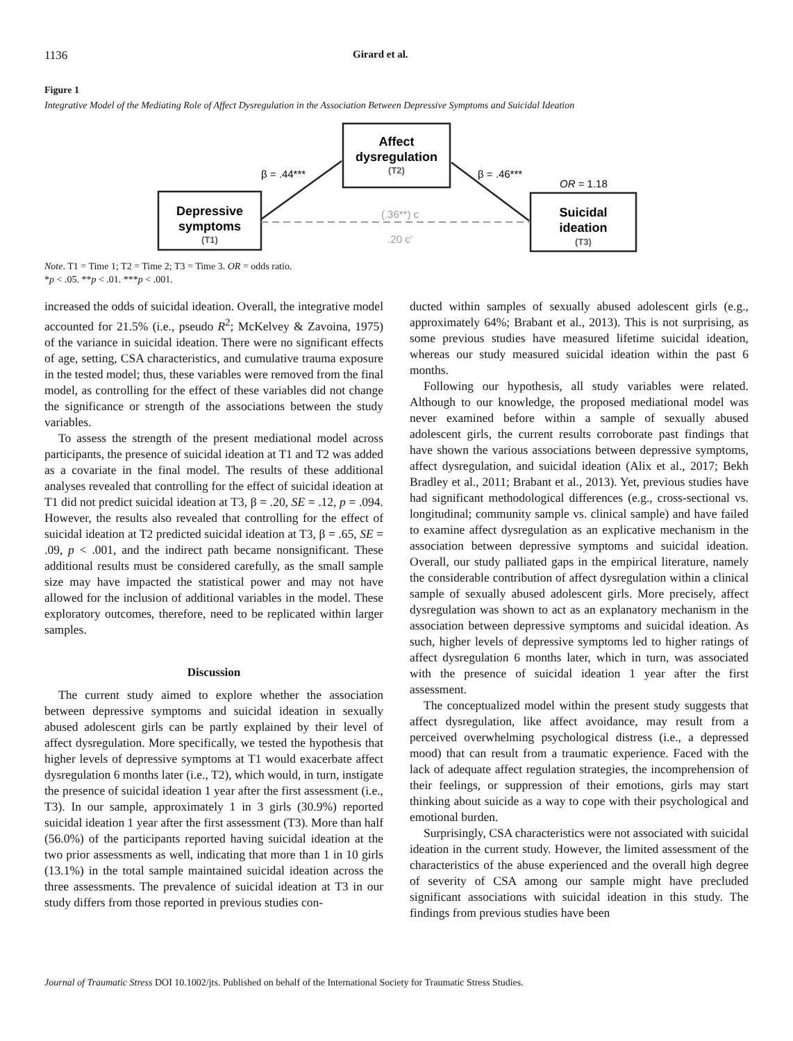1136 Girard et al.
Figure 1
Integrative Model of the Mediating Role of Affect Dysregulation in the Association Between Depressive Symptoms and Suicidal Ideation
Depressive
symptoms
(T1)
Affect
dysregulation
(T2)
Suicidal
ideation
(T3)
β = .44***
β = .46***
OR = 1.18
(.36**) c
.20 c′
Note. T1 = Time 1; T2 = Time 2; T3 = Time 3. OR = odds ratio.
*p < .05. **p < .01. ***p < .001.
increased the odds of suicidal ideation. Overall, the integrative model accounted for 21.5% (i.e., pseudo R<sup>2</sup>; McKelvey & Zavoina, 1975) of the variance in suicidal ideation. There were no significant effects of age, setting, CSA characteristics, and cumulative trauma exposure in the tested model; thus, these variables were removed from the final model, as controlling for the effect of these variables did not change the significance or strength of the associations between the study variables.
To assess the strength of the present mediational model across participants, the presence of suicidal ideation at T1 and T2 was added as a covariate in the final model. The results of these additional analyses revealed that controlling for the effect of suicidal ideation at T1 did not predict suicidal ideation at T3, β = .20, SE = .12, p = .094. However, the results also revealed that controlling for the effect of suicidal ideation at T2 predicted suicidal ideation at T3, β = .65, SE = .09, p < .001, and the indirect path became nonsignificant. These additional results must be considered carefully, as the small sample size may have impacted the statistical power and may not have allowed for the inclusion of additional variables in the model. These exploratory outcomes, therefore, need to be replicated within larger samples.
Discussion
The current study aimed to explore whether the association between depressive symptoms and suicidal ideation in sexually abused adolescent girls can be partly explained by their level of affect dysregulation. More specifically, we tested the hypothesis that higher levels of depressive symptoms at T1 would exacerbate affect dysregulation 6 months later (i.e., T2), which would, in turn, instigate the presence of suicidal ideation 1 year after the first assessment (i.e., T3). In our sample, approximately 1 in 3 girls (30.9%) reported suicidal ideation 1 year after the first assessment (T3). More than half (56.0%) of the participants reported having suicidal ideation at the two prior assessments as well, indicating that more than 1 in 10 girls (13.1%) in the total sample maintained suicidal ideation across the three assessments. The prevalence of suicidal ideation at T3 in our study differs from those reported in previous studies con-
ducted within samples of sexually abused adolescent girls (e.g., approximately 64%; Brabant et al., 2013). This is not surprising, as some previous studies have measured lifetime suicidal ideation, whereas our study measured suicidal ideation within the past 6 months.
Following our hypothesis, all study variables were related. Although to our knowledge, the proposed mediational model was never examined before within a sample of sexually abused adolescent girls, the current results corroborate past findings that have shown the various associations between depressive symptoms, affect dysregulation, and suicidal ideation (Alix et al., 2017; Bekh Bradley et al., 2011; Brabant et al., 2013). Yet, previous studies have had significant methodological differences (e.g., cross-sectional vs. longitudinal; community sample vs. clinical sample) and have failed to examine affect dysregulation as an explicative mechanism in the association between depressive symptoms and suicidal ideation. Overall, our study palliated gaps in the empirical literature, namely the considerable contribution of affect dysregulation within a clinical sample of sexually abused adolescent girls. More precisely, affect dysregulation was shown to act as an explanatory mechanism in the association between depressive symptoms and suicidal ideation. As such, higher levels of depressive symptoms led to higher ratings of affect dysregulation 6 months later, which in turn, was associated with the presence of suicidal ideation 1 year after the first assessment.
The conceptualized model within the present study suggests that affect dysregulation, like affect avoidance, may result from a perceived overwhelming psychological distress (i.e., a depressed mood) that can result from a traumatic experience. Faced with the lack of adequate affect regulation strategies, the incomprehension of their feelings, or suppression of their emotions, girls may start thinking about suicide as a way to cope with their psychological and emotional burden.
Surprisingly, CSA characteristics were not associated with suicidal ideation in the current study. However, the limited assessment of the characteristics of the abuse experienced and the overall high degree of severity of CSA among our sample might have precluded significant associations with suicidal ideation in this study. The findings from previous studies have been
Journal of Traumatic Stress DOI 10.1002/jts. Published on behalf of the International Society for Traumatic Stress Studies.